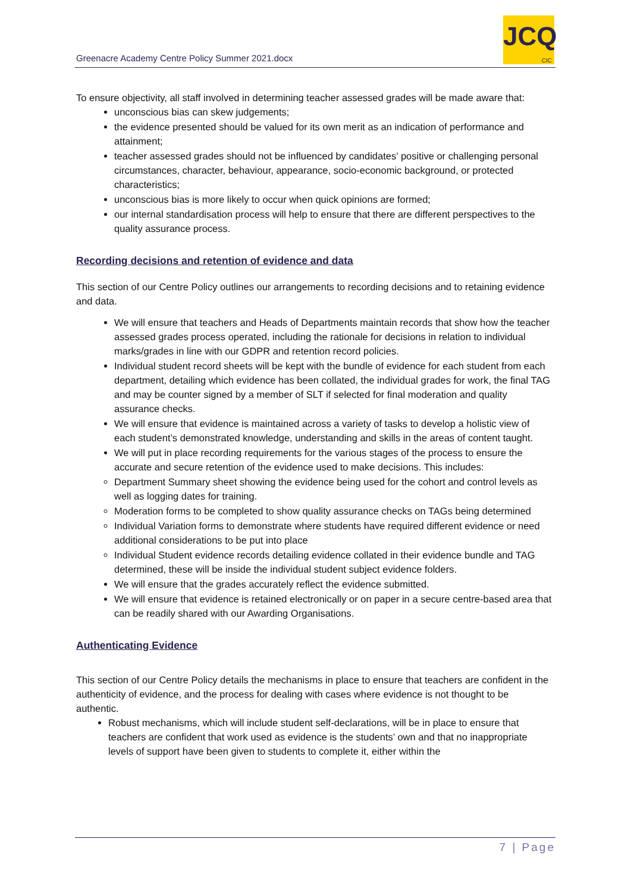Greenacre Academy Centre Policy Summer 2021.docx
JCQ
CIC
To ensure objectivity, all staff involved in determining teacher assessed grades will be made aware that:
unconscious bias can skew judgements;
the evidence presented should be valued for its own merit as an indication of performance and attainment;
teacher assessed grades should not be influenced by candidates’ positive or challenging personal circumstances, character, behaviour, appearance, socio-economic background, or protected characteristics;
unconscious bias is more likely to occur when quick opinions are formed;
our internal standardisation process will help to ensure that there are different perspectives to the quality assurance process.
Recording decisions and retention of evidence and data
This section of our Centre Policy outlines our arrangements to recording decisions and to retaining evidence and data.
We will ensure that teachers and Heads of Departments maintain records that show how the teacher assessed grades process operated, including the rationale for decisions in relation to individual marks/grades in line with our GDPR and retention record policies.
Individual student record sheets will be kept with the bundle of evidence for each student from each department, detailing which evidence has been collated, the individual grades for work, the final TAG and may be counter signed by a member of SLT if selected for final moderation and quality assurance checks.
We will ensure that evidence is maintained across a variety of tasks to develop a holistic view of each student’s demonstrated knowledge, understanding and skills in the areas of content taught.
We will put in place recording requirements for the various stages of the process to ensure the accurate and secure retention of the evidence used to make decisions. This includes:
Department Summary sheet showing the evidence being used for the cohort and control levels as well as logging dates for training.
Moderation forms to be completed to show quality assurance checks on TAGs being determined
Individual Variation forms to demonstrate where students have required different evidence or need additional considerations to be put into place
Individual Student evidence records detailing evidence collated in their evidence bundle and TAG determined, these will be inside the individual student subject evidence folders.
We will ensure that the grades accurately reflect the evidence submitted.
We will ensure that evidence is retained electronically or on paper in a secure centre-based area that can be readily shared with our Awarding Organisations.
Authenticating Evidence
This section of our Centre Policy details the mechanisms in place to ensure that teachers are confident in the authenticity of evidence, and the process for dealing with cases where evidence is not thought to be authentic.
Robust mechanisms, which will include student self-declarations, will be in place to ensure that teachers are confident that work used as evidence is the students’ own and that no inappropriate levels of support have been given to students to complete it, either within the
7 | Page